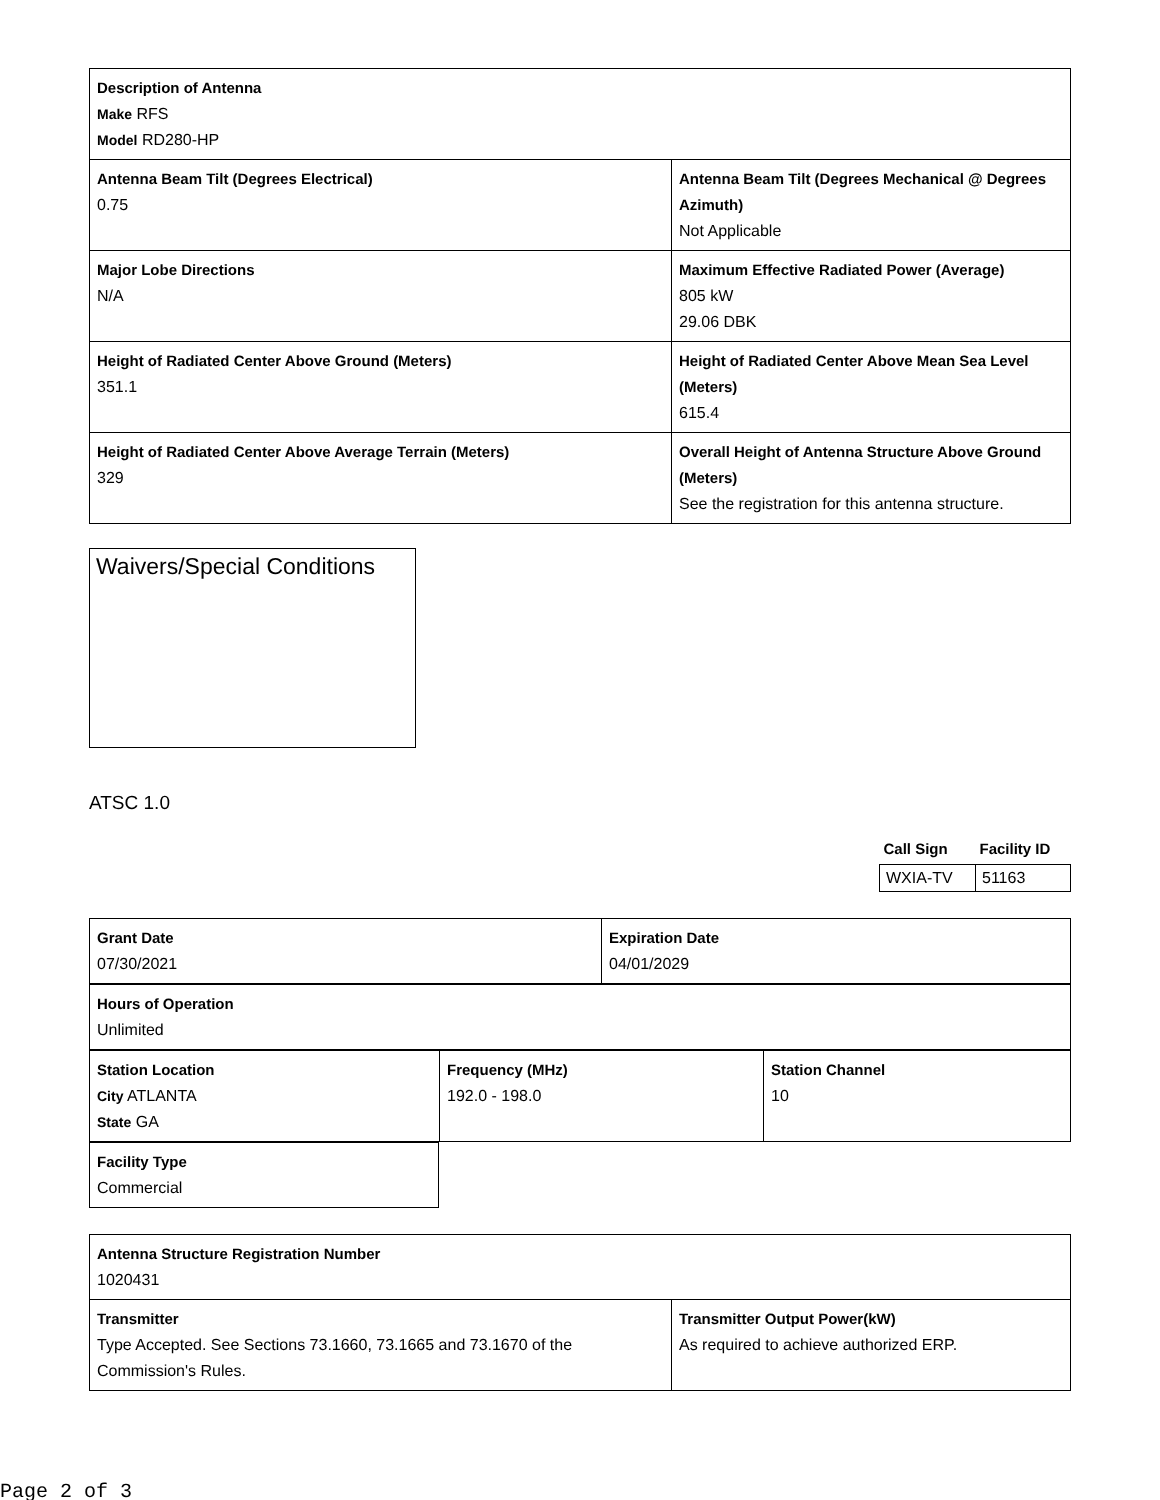| Description of Antenna Make RFS Model RD280-HP | |
| Antenna Beam Tilt (Degrees Electrical) 0.75 | Antenna Beam Tilt (Degrees Mechanical @ Degrees Azimuth) Not Applicable |
| Major Lobe Directions N/A | Maximum Effective Radiated Power (Average) 805 kW 29.06 DBK |
| Height of Radiated Center Above Ground (Meters) 351.1 | Height of Radiated Center Above Mean Sea Level (Meters) 615.4 |
| Height of Radiated Center Above Average Terrain (Meters) 329 | Overall Height of Antenna Structure Above Ground (Meters) See the registration for this antenna structure. |
Waivers/Special Conditions
ATSC 1.0
| Call Sign | Facility ID |
| WXIA-TV | 51163 |
| Grant Date 07/30/2021 | Expiration Date 04/01/2029 |
| Hours of Operation Unlimited |
| Station Location City ATLANTA State GA | Frequency (MHz) 192.0 - 198.0 | Station Channel 10 |
| Facility Type Commercial |
| Antenna Structure Registration Number 1020431 | |
| Transmitter Type Accepted. See Sections 73.1660, 73.1665 and 73.1670 of the Commission's Rules. | Transmitter Output Power(kW) As required to achieve authorized ERP. |
Page 2 of 3